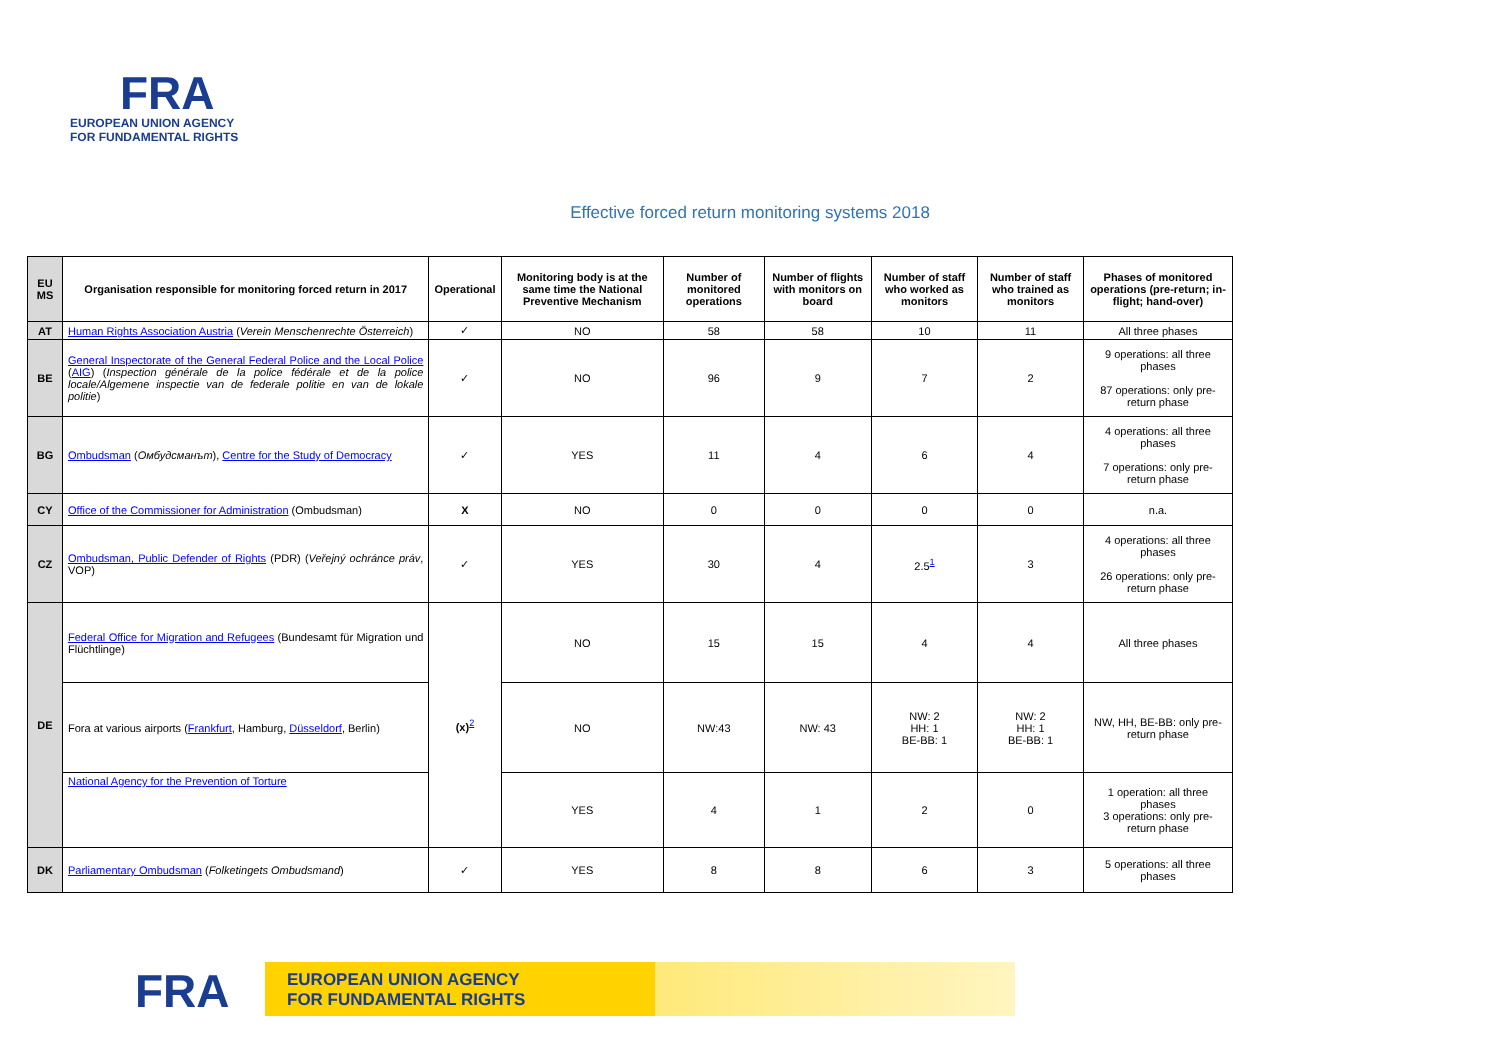FRA
EUROPEAN UNION AGENCY
FOR FUNDAMENTAL RIGHTS
Effective forced return monitoring systems 2018
| EU MS | Organisation responsible for monitoring forced return in 2017 | Operational | Monitoring body is at the same time the National Preventive Mechanism | Number of monitored operations | Number of flights with monitors on board | Number of staff who worked as monitors | Number of staff who trained as monitors | Phases of monitored operations (pre-return; in-flight; hand-over) |
| --- | --- | --- | --- | --- | --- | --- | --- | --- |
| AT | Human Rights Association Austria ( Verein Menschenrechte Österreich ) | ✓ | NO | 58 | 58 | 10 | 11 | All three phases |
| BE | General Inspectorate of the General Federal Police and the Local Police ( AIG ) ( Inspection générale de la police fédérale et de la police locale/Algemene inspectie van de federale politie en van de lokale politie ) | ✓ | NO | 96 | 9 | 7 | 2 | 9 operations: all three phases 87 operations: only pre-return phase |
| BG | Ombudsman ( Омбудсманът ), Centre for the Study of Democracy | ✓ | YES | 11 | 4 | 6 | 4 | 4 operations: all three phases 7 operations: only pre-return phase |
| CY | Office of the Commissioner for Administration (Ombudsman) | X | NO | 0 | 0 | 0 | 0 | n.a. |
| CZ | Ombudsman, Public Defender of Rights (PDR) ( Veřejný ochránce práv , VOP) | ✓ | YES | 30 | 4 | 2.5<sup>1</sup> | 3 | 4 operations: all three phases 26 operations: only pre-return phase |
| DE | Federal Office for Migration and Refugees (Bundesamt für Migration und Flüchtlinge) | (x)<sup>2</sup> | NO | 15 | 15 | 4 | 4 | All three phases |
| | Fora at various airports ( Frankfurt , Hamburg, Düsseldorf , Berlin) | | NO | NW:43 | NW: 43 | NW: 2 HH: 1 BE-BB: 1 | NW: 2 HH: 1 BE-BB: 1 | NW, HH, BE-BB: only pre-return phase |
| | National Agency for the Prevention of Torture | | YES | 4 | 1 | 2 | 0 | 1 operation: all three phases 3 operations: only pre-return phase |
| DK | Parliamentary Ombudsman ( Folketingets Ombudsmand ) | ✓ | YES | 8 | 8 | 6 | 3 | 5 operations: all three phases |
FRA
EUROPEAN UNION AGENCY
FOR FUNDAMENTAL RIGHTS